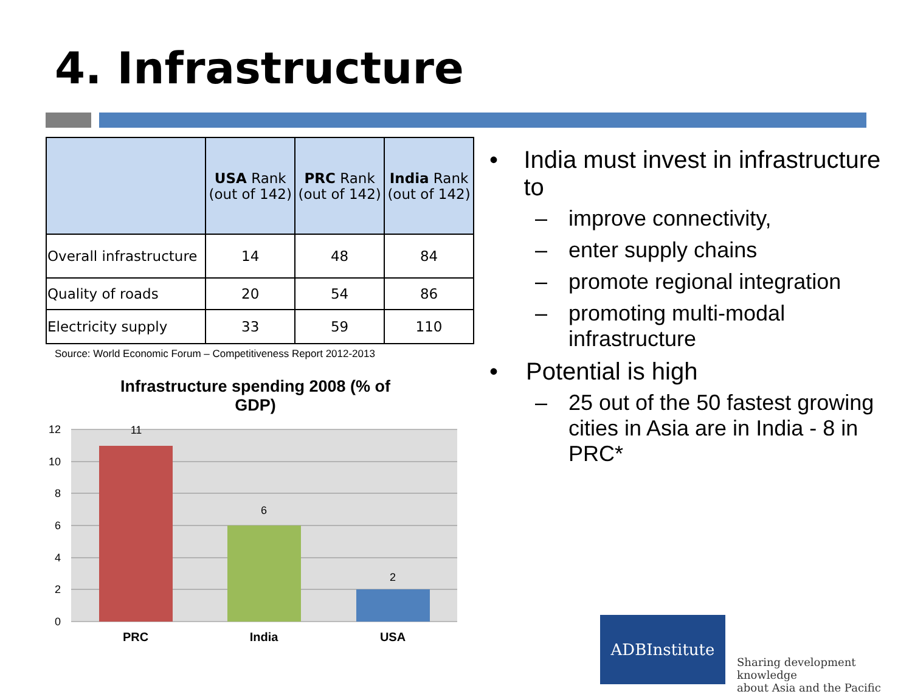4. Infrastructure
| | USA Rank (out of 142) | PRC Rank (out of 142) | India Rank (out of 142) |
| --- | --- | --- | --- |
| Overall infrastructure | 14 | 48 | 84 |
| Quality of roads | 20 | 54 | 86 |
| Electricity supply | 33 | 59 | 110 |
Source: World Economic Forum – Competitiveness Report 2012-2013
Infrastructure spending 2008 (% of
GDP)
12
10
8
6
4
2
0
11
6
2
PRC
India
USA
• India must invest in infrastructure to
– improve connectivity,
– enter supply chains
– promote regional integration
– promoting multi-modal infrastructure
• Potential is high
– 25 out of the 50 fastest growing cities in Asia are in India - 8 in PRC*
ADBInstitute
Sharing development knowledge
about Asia and the Pacific